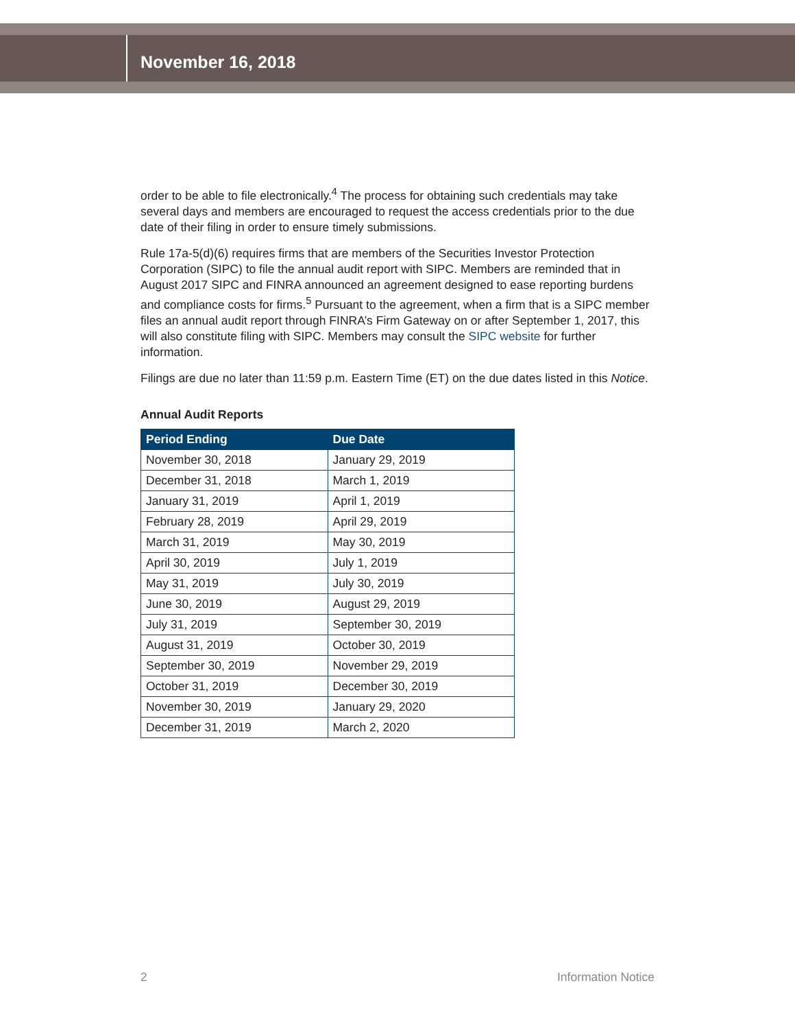November 16, 2018
order to be able to file electronically.<sup>4</sup> The process for obtaining such credentials may take several days and members are encouraged to request the access credentials prior to the due date of their filing in order to ensure timely submissions.
Rule 17a-5(d)(6) requires firms that are members of the Securities Investor Protection Corporation (SIPC) to file the annual audit report with SIPC. Members are reminded that in August 2017 SIPC and FINRA announced an agreement designed to ease reporting burdens and compliance costs for firms.<sup>5</sup> Pursuant to the agreement, when a firm that is a SIPC member files an annual audit report through FINRA’s Firm Gateway on or after September 1, 2017, this will also constitute filing with SIPC. Members may consult the SIPC website for further information.
Filings are due no later than 11:59 p.m. Eastern Time (ET) on the due dates listed in this Notice.
Annual Audit Reports
| Period Ending | Due Date |
| --- | --- |
| November 30, 2018 | January 29, 2019 |
| December 31, 2018 | March 1, 2019 |
| January 31, 2019 | April 1, 2019 |
| February 28, 2019 | April 29, 2019 |
| March 31, 2019 | May 30, 2019 |
| April 30, 2019 | July 1, 2019 |
| May 31, 2019 | July 30, 2019 |
| June 30, 2019 | August 29, 2019 |
| July 31, 2019 | September 30, 2019 |
| August 31, 2019 | October 30, 2019 |
| September 30, 2019 | November 29, 2019 |
| October 31, 2019 | December 30, 2019 |
| November 30, 2019 | January 29, 2020 |
| December 31, 2019 | March 2, 2020 |
2 Information Notice